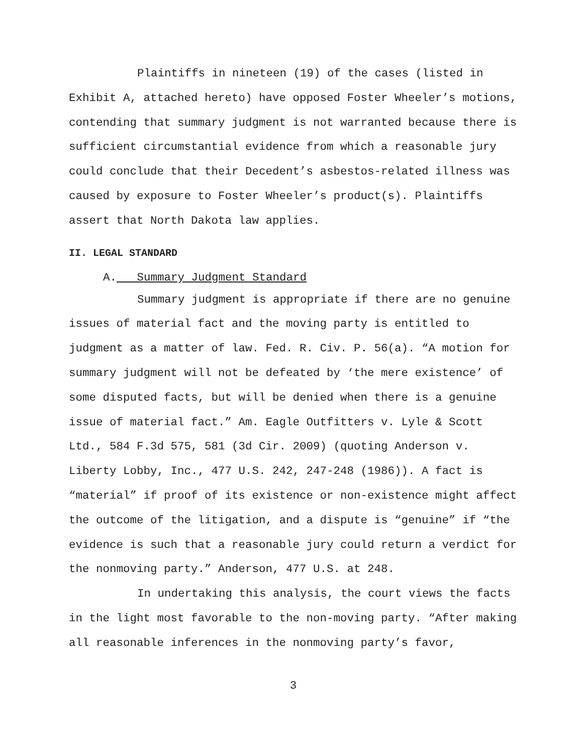Plaintiffs in nineteen (19) of the cases (listed in Exhibit A, attached hereto) have opposed Foster Wheeler’s motions, contending that summary judgment is not warranted because there is sufficient circumstantial evidence from which a reasonable jury could conclude that their Decedent’s asbestos-related illness was caused by exposure to Foster Wheeler’s product(s). Plaintiffs assert that North Dakota law applies.
II. LEGAL STANDARD
A. Summary Judgment Standard
Summary judgment is appropriate if there are no genuine issues of material fact and the moving party is entitled to judgment as a matter of law. Fed. R. Civ. P. 56(a). “A motion for summary judgment will not be defeated by ‘the mere existence’ of some disputed facts, but will be denied when there is a genuine issue of material fact.” Am. Eagle Outfitters v. Lyle & Scott Ltd., 584 F.3d 575, 581 (3d Cir. 2009) (quoting Anderson v. Liberty Lobby, Inc., 477 U.S. 242, 247-248 (1986)). A fact is “material” if proof of its existence or non-existence might affect the outcome of the litigation, and a dispute is “genuine” if “the evidence is such that a reasonable jury could return a verdict for the nonmoving party.” Anderson, 477 U.S. at 248.
In undertaking this analysis, the court views the facts in the light most favorable to the non-moving party. “After making all reasonable inferences in the nonmoving party’s favor,
3